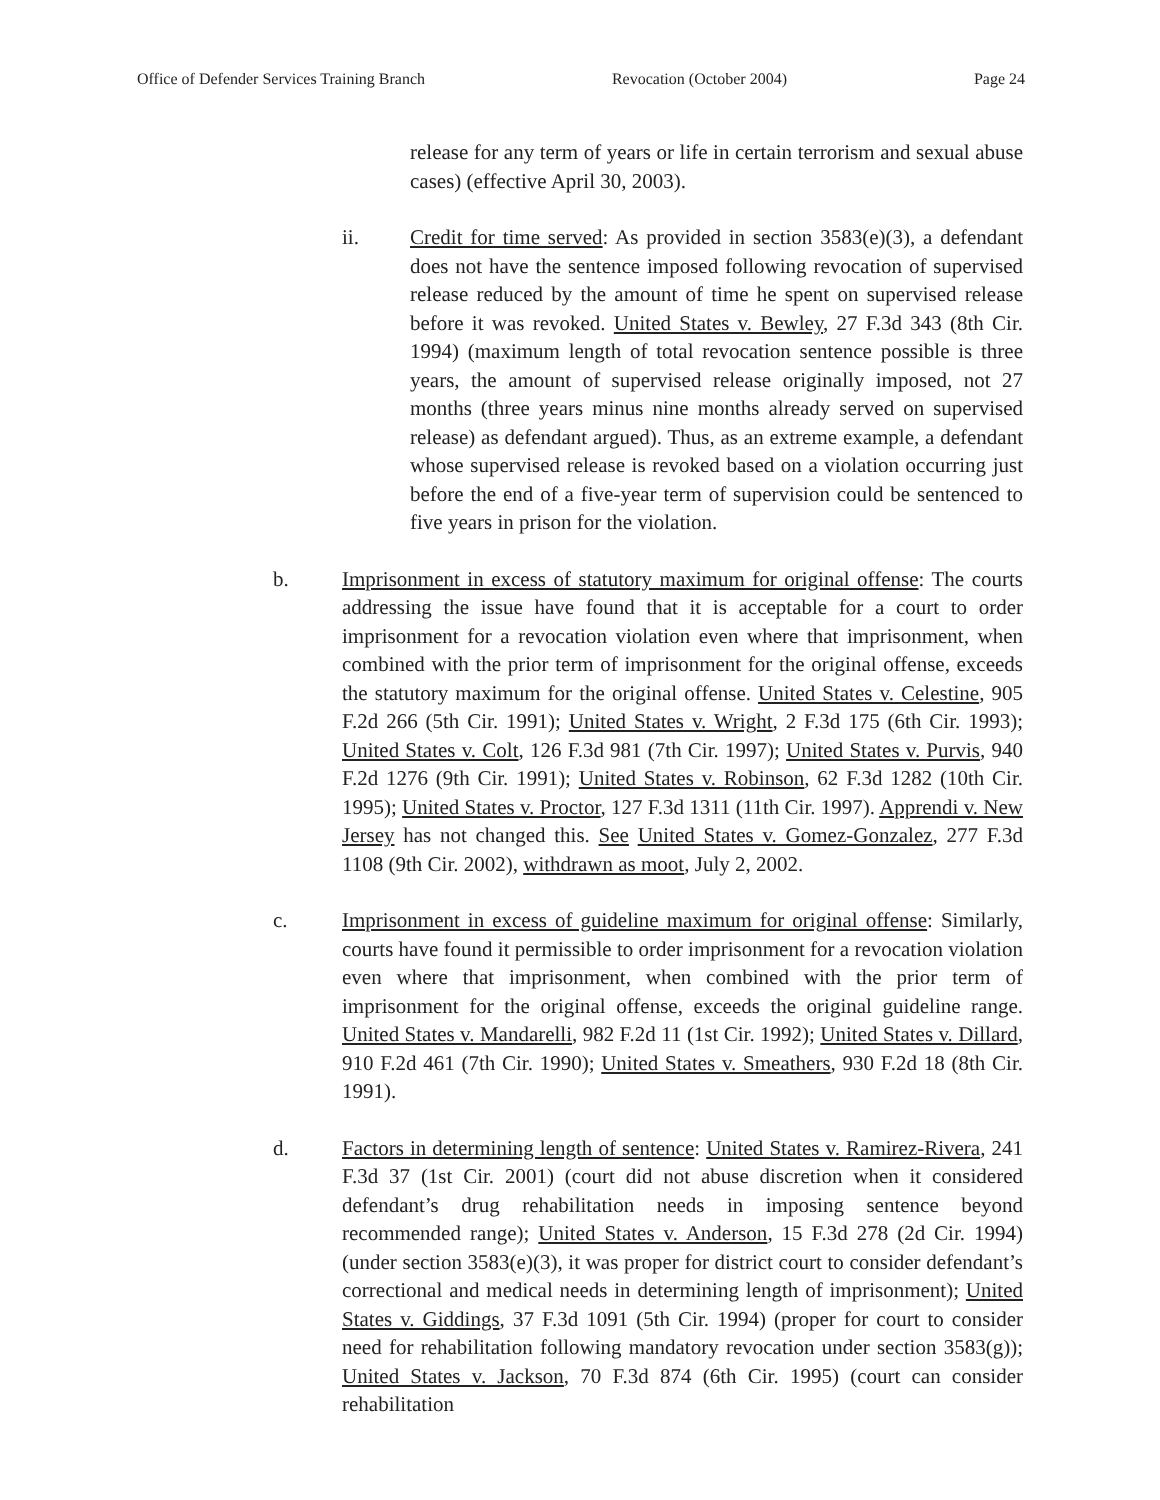Office of Defender Services Training Branch Revocation (October 2004) Page 24
release for any term of years or life in certain terrorism and sexual abuse cases) (effective April 30, 2003).
ii. Credit for time served: As provided in section 3583(e)(3), a defendant does not have the sentence imposed following revocation of supervised release reduced by the amount of time he spent on supervised release before it was revoked. United States v. Bewley, 27 F.3d 343 (8th Cir. 1994) (maximum length of total revocation sentence possible is three years, the amount of supervised release originally imposed, not 27 months (three years minus nine months already served on supervised release) as defendant argued). Thus, as an extreme example, a defendant whose supervised release is revoked based on a violation occurring just before the end of a five-year term of supervision could be sentenced to five years in prison for the violation.
b. Imprisonment in excess of statutory maximum for original offense: The courts addressing the issue have found that it is acceptable for a court to order imprisonment for a revocation violation even where that imprisonment, when combined with the prior term of imprisonment for the original offense, exceeds the statutory maximum for the original offense. United States v. Celestine, 905 F.2d 266 (5th Cir. 1991); United States v. Wright, 2 F.3d 175 (6th Cir. 1993); United States v. Colt, 126 F.3d 981 (7th Cir. 1997); United States v. Purvis, 940 F.2d 1276 (9th Cir. 1991); United States v. Robinson, 62 F.3d 1282 (10th Cir. 1995); United States v. Proctor, 127 F.3d 1311 (11th Cir. 1997). Apprendi v. New Jersey has not changed this. See United States v. Gomez-Gonzalez, 277 F.3d 1108 (9th Cir. 2002), withdrawn as moot, July 2, 2002.
c. Imprisonment in excess of guideline maximum for original offense: Similarly, courts have found it permissible to order imprisonment for a revocation violation even where that imprisonment, when combined with the prior term of imprisonment for the original offense, exceeds the original guideline range. United States v. Mandarelli, 982 F.2d 11 (1st Cir. 1992); United States v. Dillard, 910 F.2d 461 (7th Cir. 1990); United States v. Smeathers, 930 F.2d 18 (8th Cir. 1991).
d. Factors in determining length of sentence: United States v. Ramirez-Rivera, 241 F.3d 37 (1st Cir. 2001) (court did not abuse discretion when it considered defendant’s drug rehabilitation needs in imposing sentence beyond recommended range); United States v. Anderson, 15 F.3d 278 (2d Cir. 1994) (under section 3583(e)(3), it was proper for district court to consider defendant’s correctional and medical needs in determining length of imprisonment); United States v. Giddings, 37 F.3d 1091 (5th Cir. 1994) (proper for court to consider need for rehabilitation following mandatory revocation under section 3583(g)); United States v. Jackson, 70 F.3d 874 (6th Cir. 1995) (court can consider rehabilitation